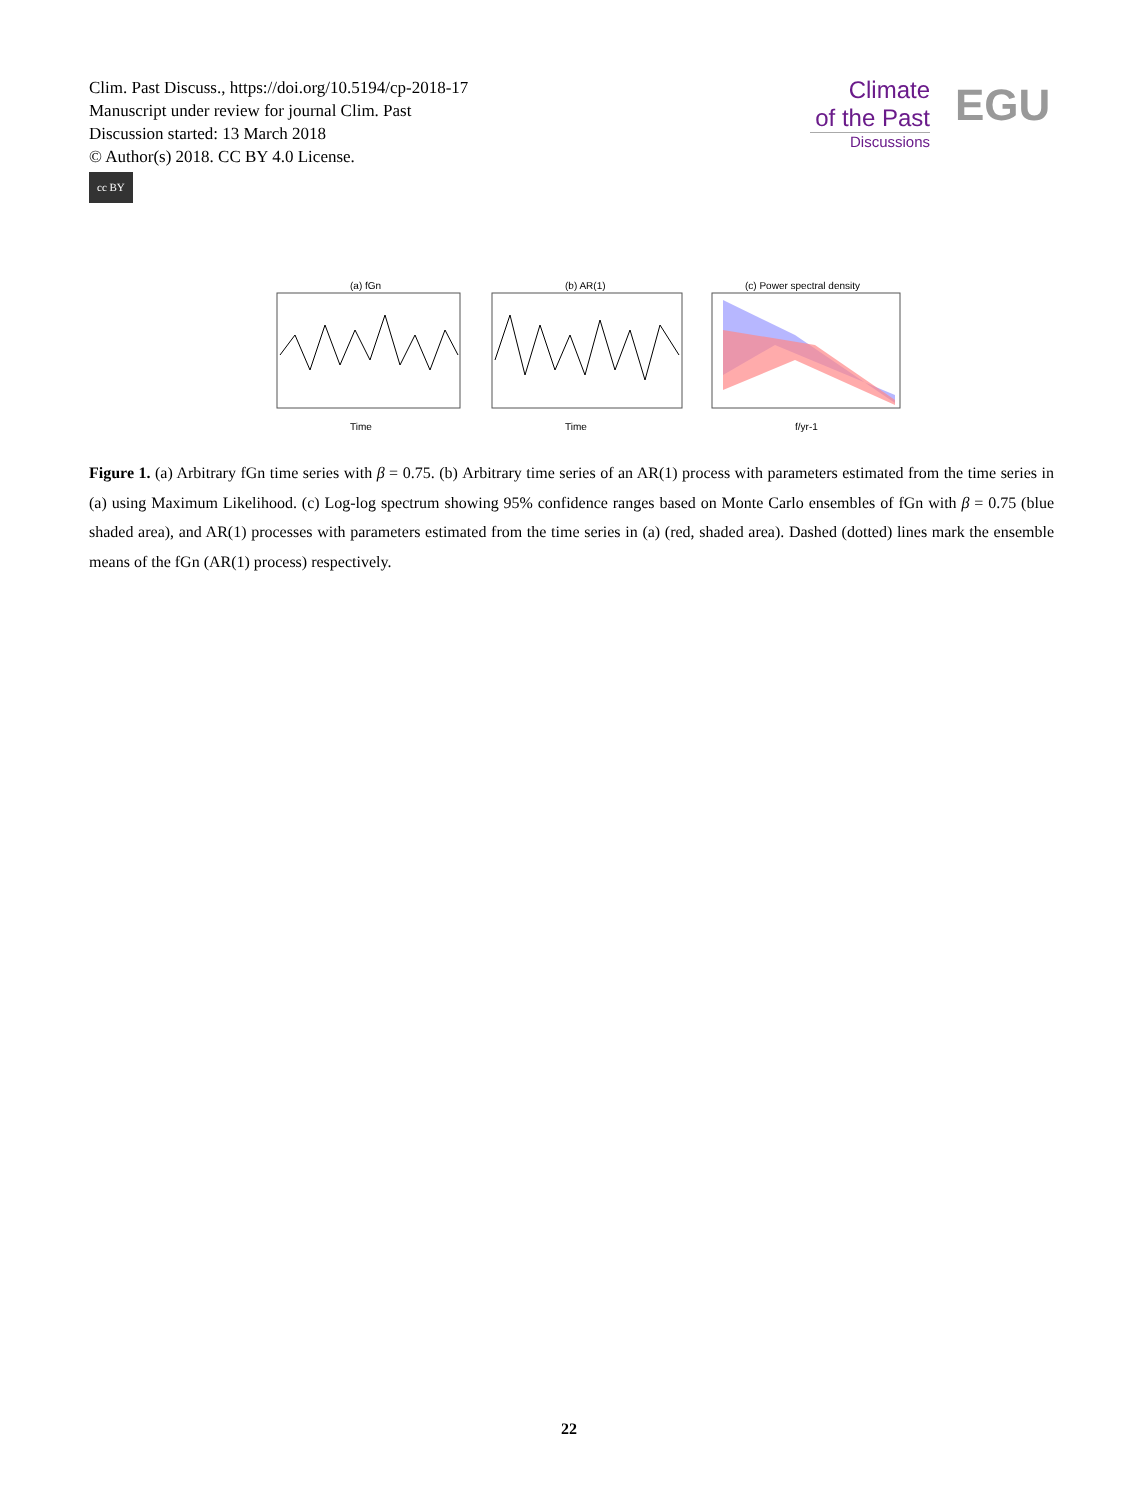Clim. Past Discuss., https://doi.org/10.5194/cp-2018-17
Manuscript under review for journal Clim. Past
Discussion started: 13 March 2018
© Author(s) 2018. CC BY 4.0 License.
cc BY
Climate
of the Past
Discussions
EGU
(a) fGn
Time
(b) AR(1)
Time
(c) Power spectral density
f/yr-1
Figure 1. (a) Arbitrary fGn time series with β = 0.75. (b) Arbitrary time series of an AR(1) process with parameters estimated from the time series in (a) using Maximum Likelihood. (c) Log-log spectrum showing 95% confidence ranges based on Monte Carlo ensembles of fGn with β = 0.75 (blue shaded area), and AR(1) processes with parameters estimated from the time series in (a) (red, shaded area). Dashed (dotted) lines mark the ensemble means of the fGn (AR(1) process) respectively.
22